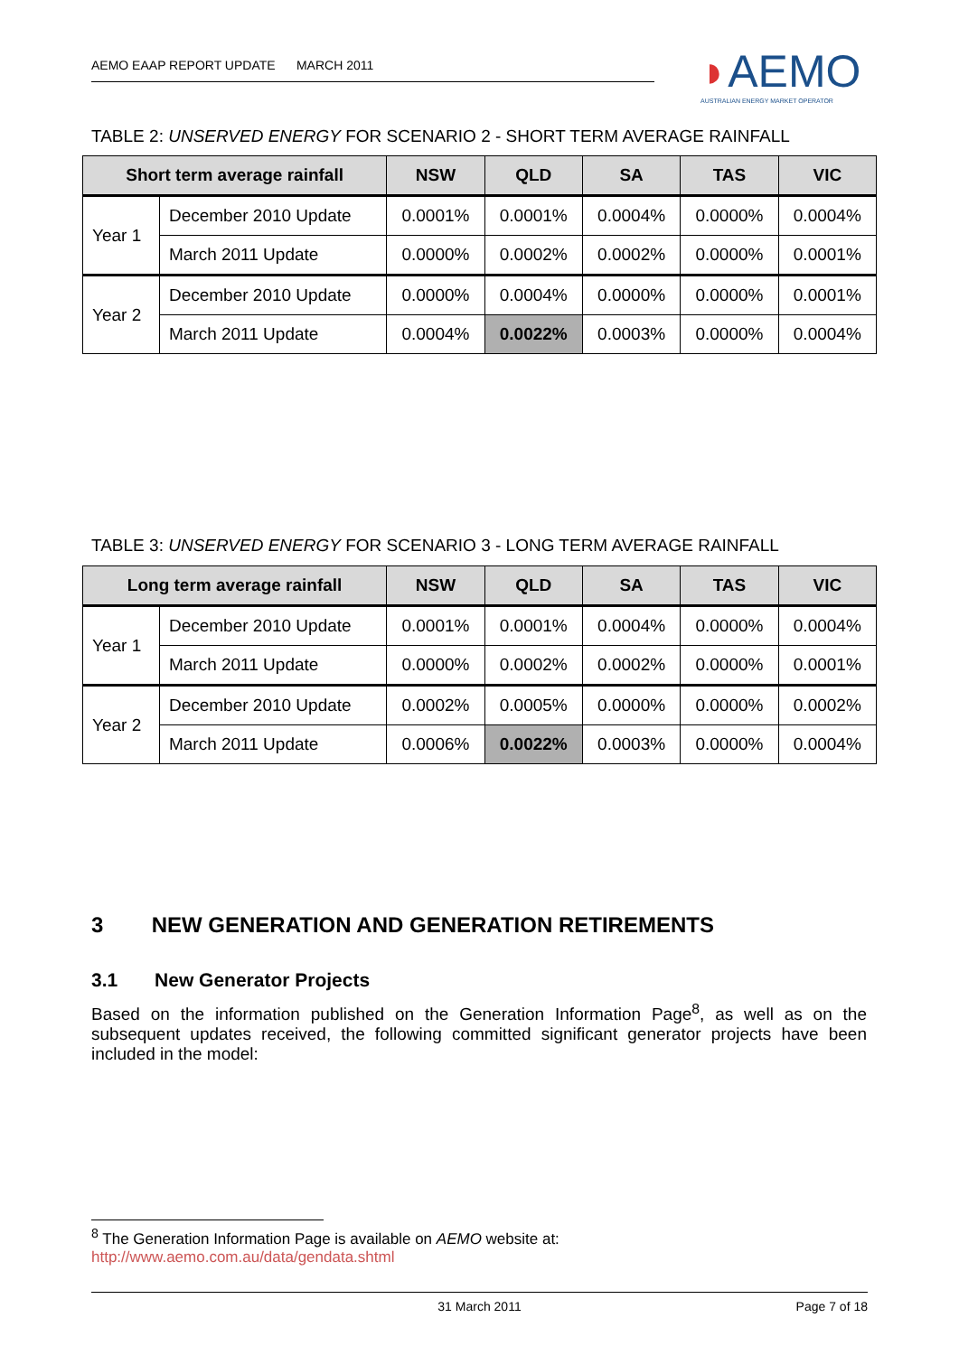AEMO EAAP REPORT UPDATE MARCH 2011
◗AEMO
AUSTRALIAN ENERGY MARKET OPERATOR
TABLE 2: UNSERVED ENERGY FOR SCENARIO 2 - SHORT TERM AVERAGE RAINFALL
| Short term average rainfall | | NSW | QLD | SA | TAS | VIC |
| --- | --- | --- | --- | --- | --- | --- |
| Year 1 | December 2010 Update | 0.0001% | 0.0001% | 0.0004% | 0.0000% | 0.0004% |
| | March 2011 Update | 0.0000% | 0.0002% | 0.0002% | 0.0000% | 0.0001% |
| Year 2 | December 2010 Update | 0.0000% | 0.0004% | 0.0000% | 0.0000% | 0.0001% |
| | March 2011 Update | 0.0004% | 0.0022% | 0.0003% | 0.0000% | 0.0004% |
TABLE 3: UNSERVED ENERGY FOR SCENARIO 3 - LONG TERM AVERAGE RAINFALL
| Long term average rainfall | | NSW | QLD | SA | TAS | VIC |
| --- | --- | --- | --- | --- | --- | --- |
| Year 1 | December 2010 Update | 0.0001% | 0.0001% | 0.0004% | 0.0000% | 0.0004% |
| | March 2011 Update | 0.0000% | 0.0002% | 0.0002% | 0.0000% | 0.0001% |
| Year 2 | December 2010 Update | 0.0002% | 0.0005% | 0.0000% | 0.0000% | 0.0002% |
| | March 2011 Update | 0.0006% | 0.0022% | 0.0003% | 0.0000% | 0.0004% |
3 NEW GENERATION AND GENERATION RETIREMENTS
3.1 New Generator Projects
Based on the information published on the Generation Information Page<sup>8</sup>, as well as on the subsequent updates received, the following committed significant generator projects have been included in the model:
<sup>8</sup> The Generation Information Page is available on AEMO website at:
http://www.aemo.com.au/data/gendata.shtml
31 March 2011 Page 7 of 18